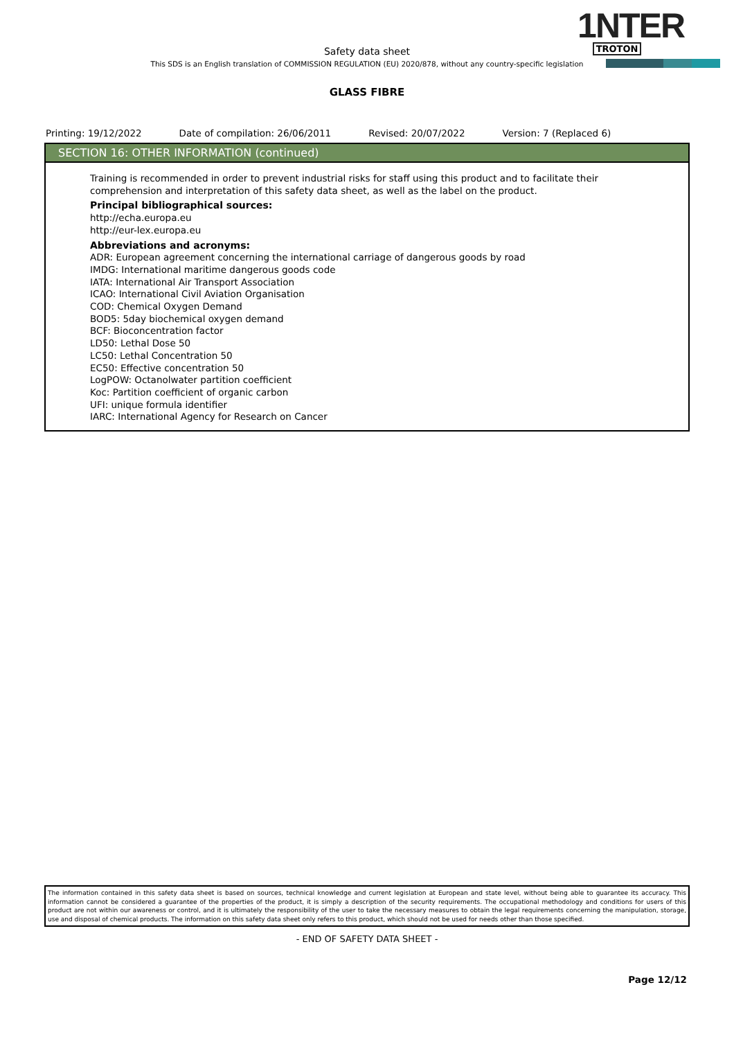1NTER
TROTON
Safety data sheet
This SDS is an English translation of COMMISSION REGULATION (EU) 2020/878, without any country-specific legislation
GLASS FIBRE
Printing: 19/12/2022 Date of compilation: 26/06/2011 Revised: 20/07/2022 Version: 7 (Replaced 6)
SECTION 16: OTHER INFORMATION (continued)
Training is recommended in order to prevent industrial risks for staff using this product and to facilitate their comprehension and interpretation of this safety data sheet, as well as the label on the product.
Principal bibliographical sources:
http://echa.europa.eu
http://eur-lex.europa.eu
Abbreviations and acronyms:
ADR: European agreement concerning the international carriage of dangerous goods by road
IMDG: International maritime dangerous goods code
IATA: International Air Transport Association
ICAO: International Civil Aviation Organisation
COD: Chemical Oxygen Demand
BOD5: 5day biochemical oxygen demand
BCF: Bioconcentration factor
LD50: Lethal Dose 50
LC50: Lethal Concentration 50
EC50: Effective concentration 50
LogPOW: Octanolwater partition coefficient
Koc: Partition coefficient of organic carbon
UFI: unique formula identifier
IARC: International Agency for Research on Cancer
The information contained in this safety data sheet is based on sources, technical knowledge and current legislation at European and state level, without being able to guarantee its accuracy. This information cannot be considered a guarantee of the properties of the product, it is simply a description of the security requirements. The occupational methodology and conditions for users of this product are not within our awareness or control, and it is ultimately the responsibility of the user to take the necessary measures to obtain the legal requirements concerning the manipulation, storage, use and disposal of chemical products. The information on this safety data sheet only refers to this product, which should not be used for needs other than those specified.
- END OF SAFETY DATA SHEET -
Page 12/12